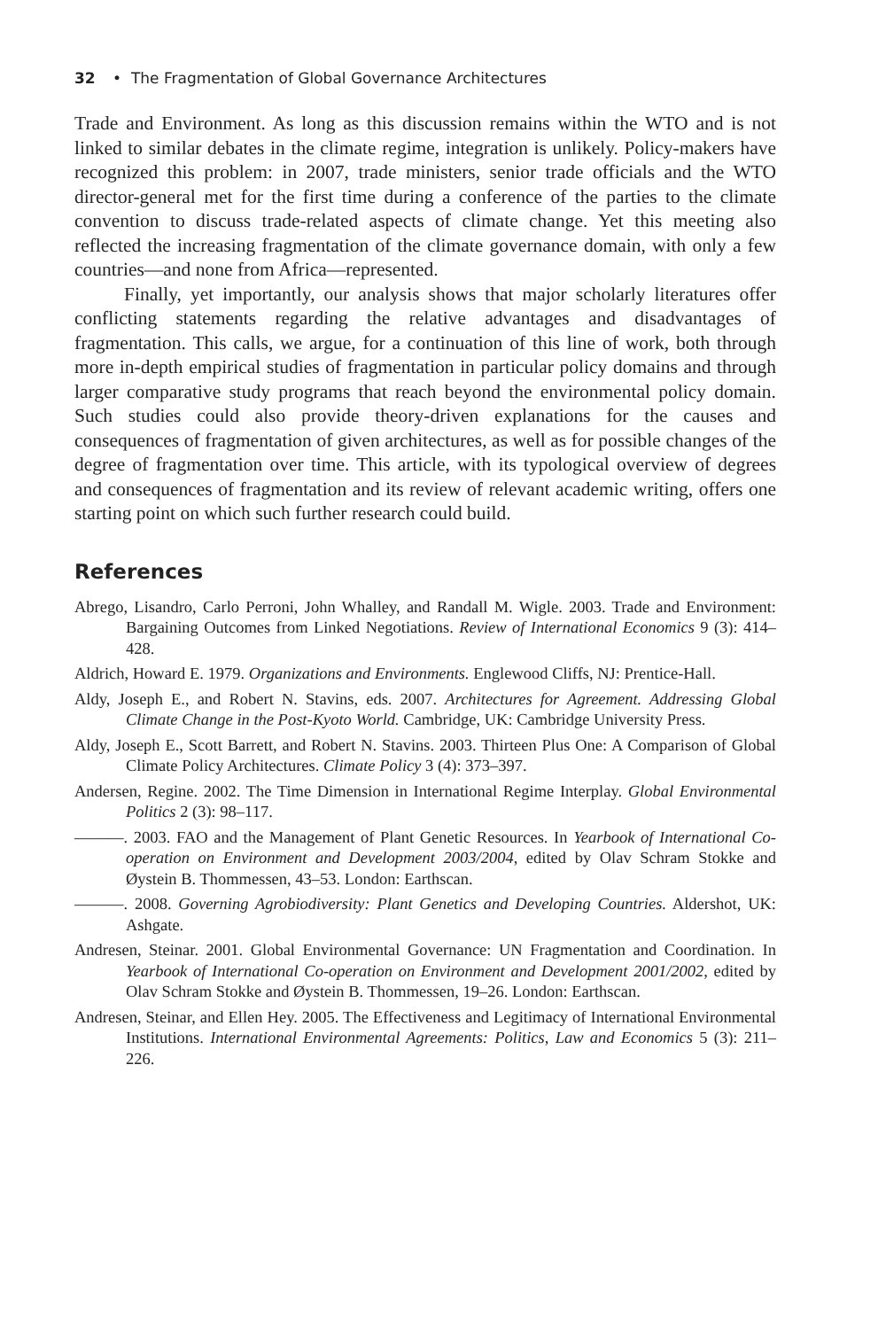32 • The Fragmentation of Global Governance Architectures
Trade and Environment. As long as this discussion remains within the WTO and is not linked to similar debates in the climate regime, integration is unlikely. Policy-makers have recognized this problem: in 2007, trade ministers, senior trade officials and the WTO director-general met for the first time during a conference of the parties to the climate convention to discuss trade-related aspects of climate change. Yet this meeting also reflected the increasing fragmentation of the climate governance domain, with only a few countries—and none from Africa—represented.
Finally, yet importantly, our analysis shows that major scholarly literatures offer conflicting statements regarding the relative advantages and disadvantages of fragmentation. This calls, we argue, for a continuation of this line of work, both through more in-depth empirical studies of fragmentation in particular policy domains and through larger comparative study programs that reach beyond the environmental policy domain. Such studies could also provide theory-driven explanations for the causes and consequences of fragmentation of given architectures, as well as for possible changes of the degree of fragmentation over time. This article, with its typological overview of degrees and consequences of fragmentation and its review of relevant academic writing, offers one starting point on which such further research could build.
References
Abrego, Lisandro, Carlo Perroni, John Whalley, and Randall M. Wigle. 2003. Trade and Environment: Bargaining Outcomes from Linked Negotiations. Review of International Economics 9 (3): 414–428.
Aldrich, Howard E. 1979. Organizations and Environments. Englewood Cliffs, NJ: Prentice-Hall.
Aldy, Joseph E., and Robert N. Stavins, eds. 2007. Architectures for Agreement. Addressing Global Climate Change in the Post-Kyoto World. Cambridge, UK: Cambridge University Press.
Aldy, Joseph E., Scott Barrett, and Robert N. Stavins. 2003. Thirteen Plus One: A Comparison of Global Climate Policy Architectures. Climate Policy 3 (4): 373–397.
Andersen, Regine. 2002. The Time Dimension in International Regime Interplay. Global Environmental Politics 2 (3): 98–117.
———. 2003. FAO and the Management of Plant Genetic Resources. In Yearbook of International Co-operation on Environment and Development 2003/2004, edited by Olav Schram Stokke and Øystein B. Thommessen, 43–53. London: Earthscan.
———. 2008. Governing Agrobiodiversity: Plant Genetics and Developing Countries. Aldershot, UK: Ashgate.
Andresen, Steinar. 2001. Global Environmental Governance: UN Fragmentation and Coordination. In Yearbook of International Co-operation on Environment and Development 2001/2002, edited by Olav Schram Stokke and Øystein B. Thommessen, 19–26. London: Earthscan.
Andresen, Steinar, and Ellen Hey. 2005. The Effectiveness and Legitimacy of International Environmental Institutions. International Environmental Agreements: Politics, Law and Economics 5 (3): 211–226.